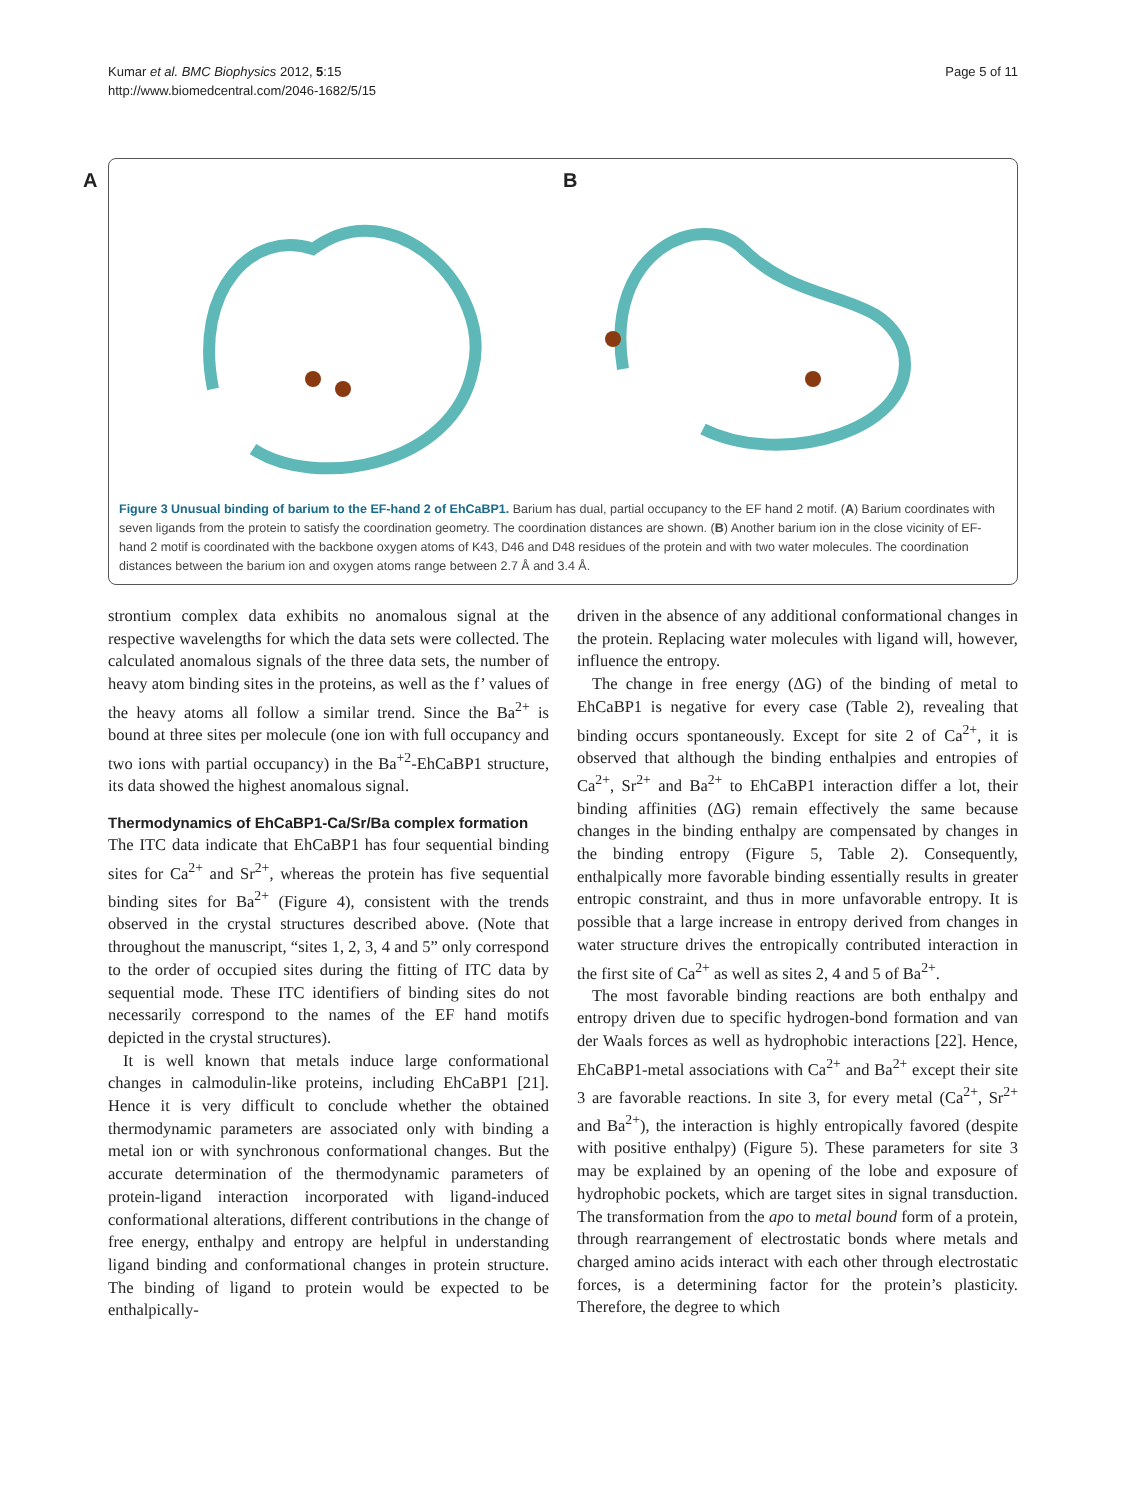Kumar et al. BMC Biophysics 2012, 5:15
http://www.biomedcentral.com/2046-1682/5/15
Page 5 of 11
A
B
Figure 3 Unusual binding of barium to the EF-hand 2 of EhCaBP1. Barium has dual, partial occupancy to the EF hand 2 motif. (A) Barium coordinates with seven ligands from the protein to satisfy the coordination geometry. The coordination distances are shown. (B) Another barium ion in the close vicinity of EF-hand 2 motif is coordinated with the backbone oxygen atoms of K43, D46 and D48 residues of the protein and with two water molecules. The coordination distances between the barium ion and oxygen atoms range between 2.7 Å and 3.4 Å.
strontium complex data exhibits no anomalous signal at the respective wavelengths for which the data sets were collected. The calculated anomalous signals of the three data sets, the number of heavy atom binding sites in the proteins, as well as the f’ values of the heavy atoms all follow a similar trend. Since the Ba<sup>2+</sup> is bound at three sites per molecule (one ion with full occupancy and two ions with partial occupancy) in the Ba<sup>+2</sup>-EhCaBP1 structure, its data showed the highest anomalous signal.
Thermodynamics of EhCaBP1-Ca/Sr/Ba complex formation
The ITC data indicate that EhCaBP1 has four sequential binding sites for Ca<sup>2+</sup> and Sr<sup>2+</sup>, whereas the protein has five sequential binding sites for Ba<sup>2+</sup> (Figure 4), consistent with the trends observed in the crystal structures described above. (Note that throughout the manuscript, “sites 1, 2, 3, 4 and 5” only correspond to the order of occupied sites during the fitting of ITC data by sequential mode. These ITC identifiers of binding sites do not necessarily correspond to the names of the EF hand motifs depicted in the crystal structures).
It is well known that metals induce large conformational changes in calmodulin-like proteins, including EhCaBP1 [21]. Hence it is very difficult to conclude whether the obtained thermodynamic parameters are associated only with binding a metal ion or with synchronous conformational changes. But the accurate determination of the thermodynamic parameters of protein-ligand interaction incorporated with ligand-induced conformational alterations, different contributions in the change of free energy, enthalpy and entropy are helpful in understanding ligand binding and conformational changes in protein structure. The binding of ligand to protein would be expected to be enthalpically-
driven in the absence of any additional conformational changes in the protein. Replacing water molecules with ligand will, however, influence the entropy.
The change in free energy (ΔG) of the binding of metal to EhCaBP1 is negative for every case (Table 2), revealing that binding occurs spontaneously. Except for site 2 of Ca<sup>2+</sup>, it is observed that although the binding enthalpies and entropies of Ca<sup>2+</sup>, Sr<sup>2+</sup> and Ba<sup>2+</sup> to EhCaBP1 interaction differ a lot, their binding affinities (ΔG) remain effectively the same because changes in the binding enthalpy are compensated by changes in the binding entropy (Figure 5, Table 2). Consequently, enthalpically more favorable binding essentially results in greater entropic constraint, and thus in more unfavorable entropy. It is possible that a large increase in entropy derived from changes in water structure drives the entropically contributed interaction in the first site of Ca<sup>2+</sup> as well as sites 2, 4 and 5 of Ba<sup>2+</sup>.
The most favorable binding reactions are both enthalpy and entropy driven due to specific hydrogen-bond formation and van der Waals forces as well as hydrophobic interactions [22]. Hence, EhCaBP1-metal associations with Ca<sup>2+</sup> and Ba<sup>2+</sup> except their site 3 are favorable reactions. In site 3, for every metal (Ca<sup>2+</sup>, Sr<sup>2+</sup> and Ba<sup>2+</sup>), the interaction is highly entropically favored (despite with positive enthalpy) (Figure 5). These parameters for site 3 may be explained by an opening of the lobe and exposure of hydrophobic pockets, which are target sites in signal transduction. The transformation from the apo to metal bound form of a protein, through rearrangement of electrostatic bonds where metals and charged amino acids interact with each other through electrostatic forces, is a determining factor for the protein’s plasticity. Therefore, the degree to which